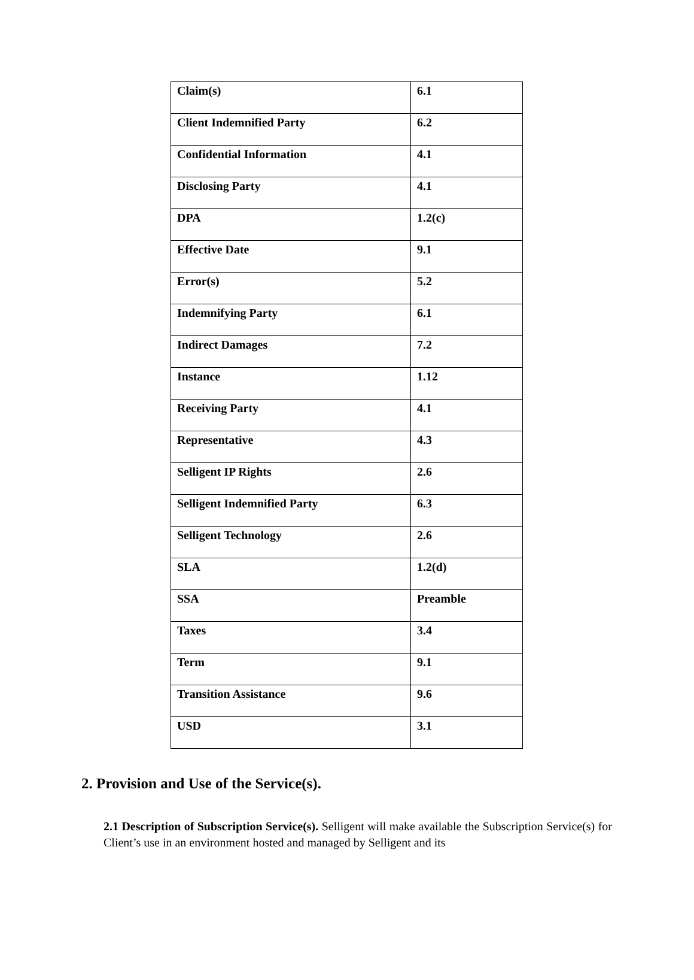| Claim(s) | 6.1 |
| Client Indemnified Party | 6.2 |
| Confidential Information | 4.1 |
| Disclosing Party | 4.1 |
| DPA | 1.2(c) |
| Effective Date | 9.1 |
| Error(s) | 5.2 |
| Indemnifying Party | 6.1 |
| Indirect Damages | 7.2 |
| Instance | 1.12 |
| Receiving Party | 4.1 |
| Representative | 4.3 |
| Selligent IP Rights | 2.6 |
| Selligent Indemnified Party | 6.3 |
| Selligent Technology | 2.6 |
| SLA | 1.2(d) |
| SSA | Preamble |
| Taxes | 3.4 |
| Term | 9.1 |
| Transition Assistance | 9.6 |
| USD | 3.1 |
2. Provision and Use of the Service(s).
2.1 Description of Subscription Service(s). Selligent will make available the Subscription Service(s) for Client’s use in an environment hosted and managed by Selligent and its